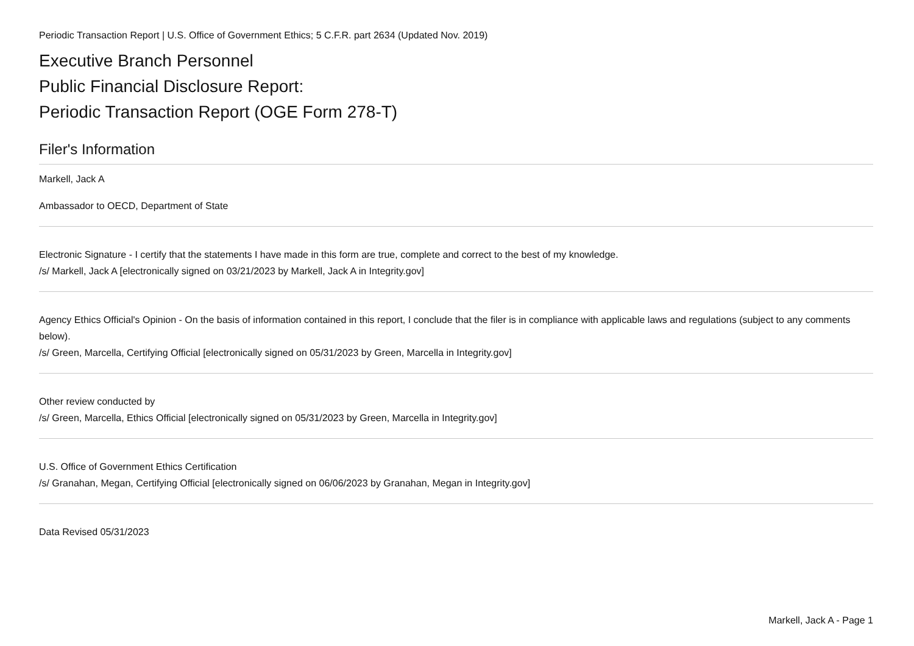Periodic Transaction Report | U.S. Office of Government Ethics; 5 C.F.R. part 2634 (Updated Nov. 2019)
Executive Branch Personnel
Public Financial Disclosure Report:
Periodic Transaction Report (OGE Form 278-T)
Filer's Information
Markell, Jack A
Ambassador to OECD, Department of State
Electronic Signature - I certify that the statements I have made in this form are true, complete and correct to the best of my knowledge.
/s/ Markell, Jack A [electronically signed on 03/21/2023 by Markell, Jack A in Integrity.gov]
Agency Ethics Official's Opinion - On the basis of information contained in this report, I conclude that the filer is in compliance with applicable laws and regulations (subject to any comments below).
/s/ Green, Marcella, Certifying Official [electronically signed on 05/31/2023 by Green, Marcella in Integrity.gov]
Other review conducted by
/s/ Green, Marcella, Ethics Official [electronically signed on 05/31/2023 by Green, Marcella in Integrity.gov]
U.S. Office of Government Ethics Certification
/s/ Granahan, Megan, Certifying Official [electronically signed on 06/06/2023 by Granahan, Megan in Integrity.gov]
Data Revised 05/31/2023
Markell, Jack A - Page 1